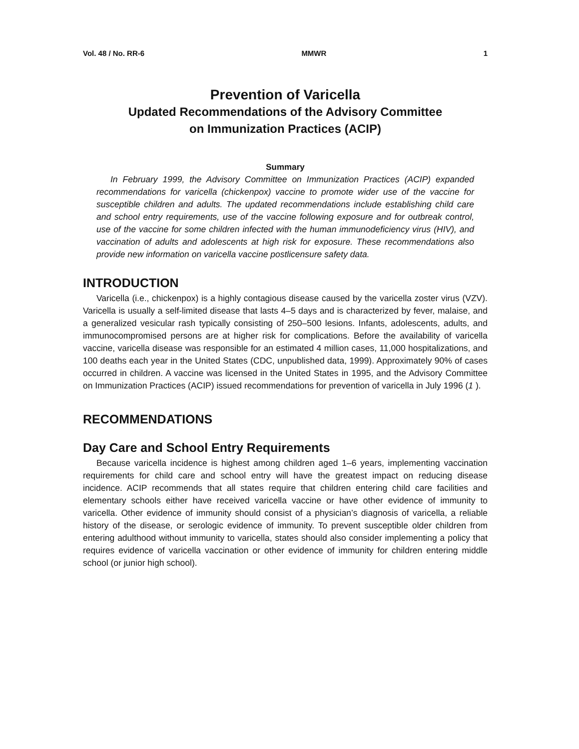Vol. 48 / No. RR-6 MMWR 1
Prevention of Varicella
Updated Recommendations of the Advisory Committee
on Immunization Practices (ACIP)
Summary
In February 1999, the Advisory Committee on Immunization Practices (ACIP) expanded recommendations for varicella (chickenpox) vaccine to promote wider use of the vaccine for susceptible children and adults. The updated recommendations include establishing child care and school entry requirements, use of the vaccine following exposure and for outbreak control, use of the vaccine for some children infected with the human immunodeficiency virus (HIV), and vaccination of adults and adolescents at high risk for exposure. These recommendations also provide new information on varicella vaccine postlicensure safety data.
INTRODUCTION
Varicella (i.e., chickenpox) is a highly contagious disease caused by the varicella zoster virus (VZV). Varicella is usually a self-limited disease that lasts 4–5 days and is characterized by fever, malaise, and a generalized vesicular rash typically consisting of 250–500 lesions. Infants, adolescents, adults, and immunocompromised persons are at higher risk for complications. Before the availability of varicella vaccine, varicella disease was responsible for an estimated 4 million cases, 11,000 hospitalizations, and 100 deaths each year in the United States (CDC, unpublished data, 1999). Approximately 90% of cases occurred in children. A vaccine was licensed in the United States in 1995, and the Advisory Committee on Immunization Practices (ACIP) issued recommendations for prevention of varicella in July 1996 (1 ).
RECOMMENDATIONS
Day Care and School Entry Requirements
Because varicella incidence is highest among children aged 1–6 years, implementing vaccination requirements for child care and school entry will have the greatest impact on reducing disease incidence. ACIP recommends that all states require that children entering child care facilities and elementary schools either have received varicella vaccine or have other evidence of immunity to varicella. Other evidence of immunity should consist of a physician’s diagnosis of varicella, a reliable history of the disease, or serologic evidence of immunity. To prevent susceptible older children from entering adulthood without immunity to varicella, states should also consider implementing a policy that requires evidence of varicella vaccination or other evidence of immunity for children entering middle school (or junior high school).